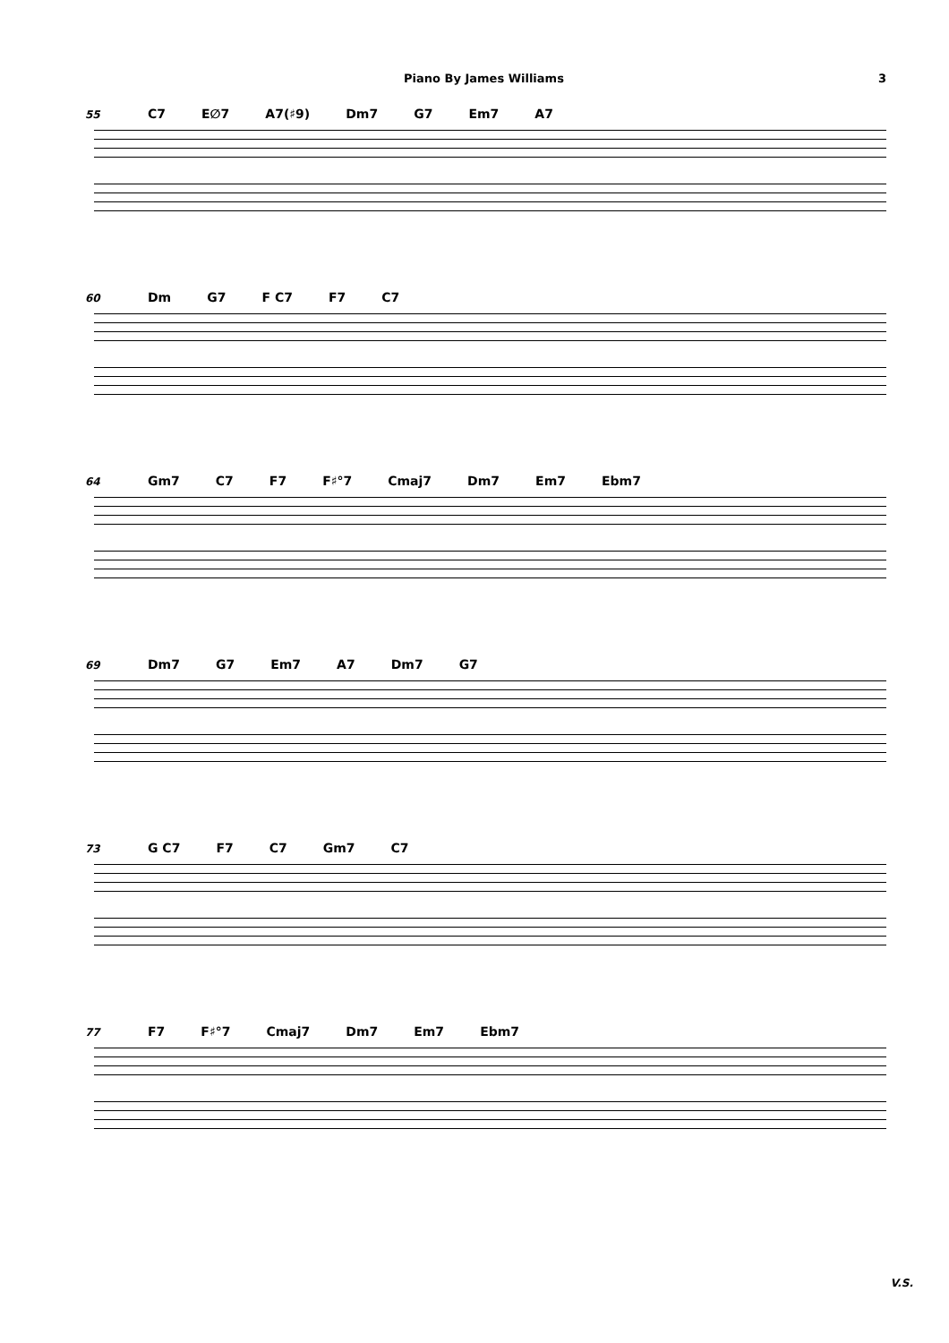Piano By James Williams 3
55 C7 E∅7 A7(♯9) Dm7 G7 Em7 A7
60 Dm G7 F C7 F7 C7
64 Gm7 C7 F7 F♯°7 Cmaj7 Dm7 Em7 Ebm7
69 Dm7 G7 Em7 A7 Dm7 G7
73 G C7 F7 C7 Gm7 C7
77 F7 F♯°7 Cmaj7 Dm7 Em7 Ebm7
V.S.